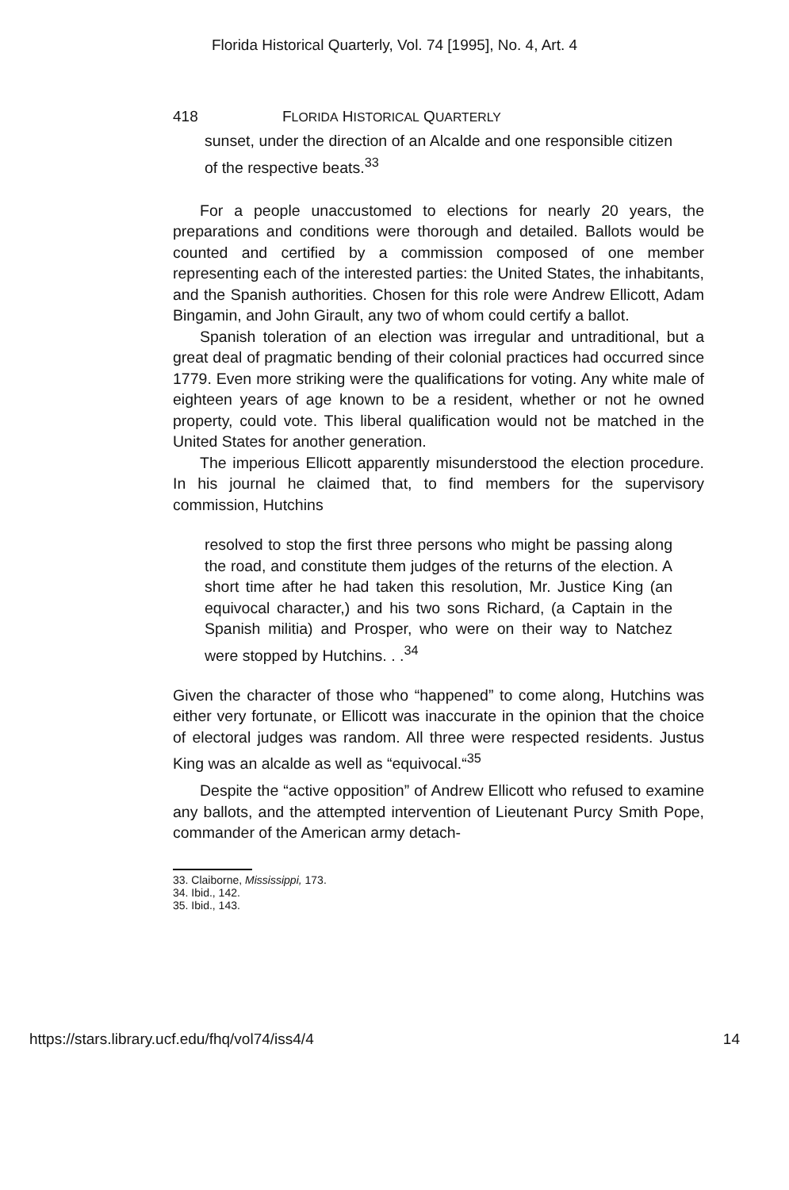Florida Historical Quarterly, Vol. 74 [1995], No. 4, Art. 4
418 FLORIDA HISTORICAL QUARTERLY
sunset, under the direction of an Alcalde and one responsible citizen of the respective beats.<sup>33</sup>
For a people unaccustomed to elections for nearly 20 years, the preparations and conditions were thorough and detailed. Ballots would be counted and certified by a commission composed of one member representing each of the interested parties: the United States, the inhabitants, and the Spanish authorities. Chosen for this role were Andrew Ellicott, Adam Bingamin, and John Girault, any two of whom could certify a ballot.
Spanish toleration of an election was irregular and untraditional, but a great deal of pragmatic bending of their colonial practices had occurred since 1779. Even more striking were the qualifications for voting. Any white male of eighteen years of age known to be a resident, whether or not he owned property, could vote. This liberal qualification would not be matched in the United States for another generation.
The imperious Ellicott apparently misunderstood the election procedure. In his journal he claimed that, to find members for the supervisory commission, Hutchins
resolved to stop the first three persons who might be passing along the road, and constitute them judges of the returns of the election. A short time after he had taken this resolution, Mr. Justice King (an equivocal character,) and his two sons Richard, (a Captain in the Spanish militia) and Prosper, who were on their way to Natchez were stopped by Hutchins. . .<sup>34</sup>
Given the character of those who “happened” to come along, Hutchins was either very fortunate, or Ellicott was inaccurate in the opinion that the choice of electoral judges was random. All three were respected residents. Justus King was an alcalde as well as “equivocal.“<sup>35</sup>
Despite the “active opposition” of Andrew Ellicott who refused to examine any ballots, and the attempted intervention of Lieutenant Purcy Smith Pope, commander of the American army detach-
33. Claiborne, Mississippi, 173.
34. Ibid., 142.
35. Ibid., 143.
https://stars.library.ucf.edu/fhq/vol74/iss4/4 14